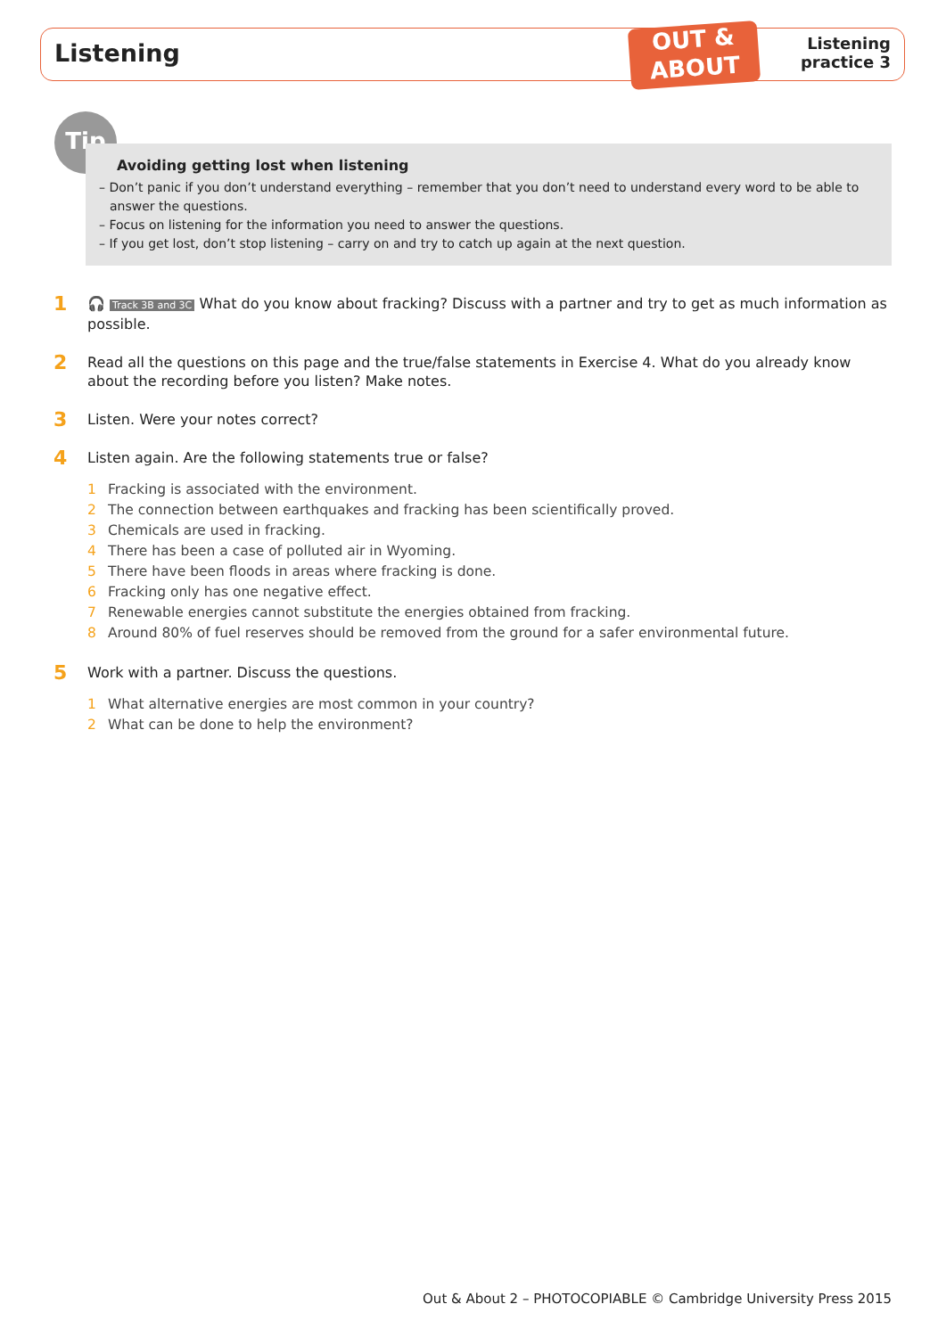Listening
OUT &
ABOUT
Listening
practice 3
Tip
Avoiding getting lost when listening
– Don’t panic if you don’t understand everything – remember that you don’t need to understand every word to be able to answer the questions.
– Focus on listening for the information you need to answer the questions.
– If you get lost, don’t stop listening – carry on and try to catch up again at the next question.
1 🎧 Track 3B and 3C What do you know about fracking? Discuss with a partner and try to get as much information as possible.
2 Read all the questions on this page and the true/false statements in Exercise 4. What do you already know about the recording before you listen? Make notes.
3 Listen. Were your notes correct?
4 Listen again. Are the following statements true or false?
1 Fracking is associated with the environment.
2 The connection between earthquakes and fracking has been scientifically proved.
3 Chemicals are used in fracking.
4 There has been a case of polluted air in Wyoming.
5 There have been floods in areas where fracking is done.
6 Fracking only has one negative effect.
7 Renewable energies cannot substitute the energies obtained from fracking.
8 Around 80% of fuel reserves should be removed from the ground for a safer environmental future.
5 Work with a partner. Discuss the questions.
1 What alternative energies are most common in your country?
2 What can be done to help the environment?
Out & About 2 – PHOTOCOPIABLE © Cambridge University Press 2015